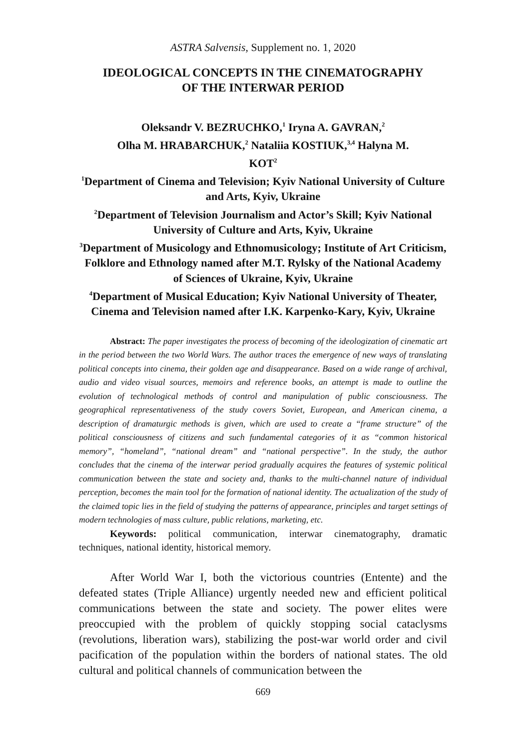ASTRA Salvensis, Supplement no. 1, 2020
IDEOLOGICAL CONCEPTS IN THE CINEMATOGRAPHY
OF THE INTERWAR PERIOD
Oleksandr V. BEZRUCHKO,<sup>1</sup> Iryna A. GAVRAN,<sup>2</sup>
Olha M. HRABARCHUK,<sup>2</sup> Nataliia KOSTIUK,<sup>3,4</sup> Halyna M.
KOT<sup>2</sup>
<sup>1</sup> Department of Cinema and Television; Kyiv National University of Culture and Arts, Kyiv, Ukraine
<sup>2</sup> Department of Television Journalism and Actor’s Skill; Kyiv National University of Culture and Arts, Kyiv, Ukraine
<sup>3</sup> Department of Musicology and Ethnomusicology; Institute of Art Criticism, Folklore and Ethnology named after M.T. Rylsky of the National Academy of Sciences of Ukraine, Kyiv, Ukraine
<sup>4</sup> Department of Musical Education; Kyiv National University of Theater, Cinema and Television named after I.K. Karpenko-Kary, Kyiv, Ukraine
Abstract: The paper investigates the process of becoming of the ideologization of cinematic art in the period between the two World Wars. The author traces the emergence of new ways of translating political concepts into cinema, their golden age and disappearance. Based on a wide range of archival, audio and video visual sources, memoirs and reference books, an attempt is made to outline the evolution of technological methods of control and manipulation of public consciousness. The geographical representativeness of the study covers Soviet, European, and American cinema, a description of dramaturgic methods is given, which are used to create a “frame structure” of the political consciousness of citizens and such fundamental categories of it as “common historical memory”, “homeland”, “national dream” and “national perspective”. In the study, the author concludes that the cinema of the interwar period gradually acquires the features of systemic political communication between the state and society and, thanks to the multi-channel nature of individual perception, becomes the main tool for the formation of national identity. The actualization of the study of the claimed topic lies in the field of studying the patterns of appearance, principles and target settings of modern technologies of mass culture, public relations, marketing, etc.
Keywords: political communication, interwar cinematography, dramatic techniques, national identity, historical memory.
After World War I, both the victorious countries (Entente) and the defeated states (Triple Alliance) urgently needed new and efficient political communications between the state and society. The power elites were preoccupied with the problem of quickly stopping social cataclysms (revolutions, liberation wars), stabilizing the post-war world order and civil pacification of the population within the borders of national states. The old cultural and political channels of communication between the
669